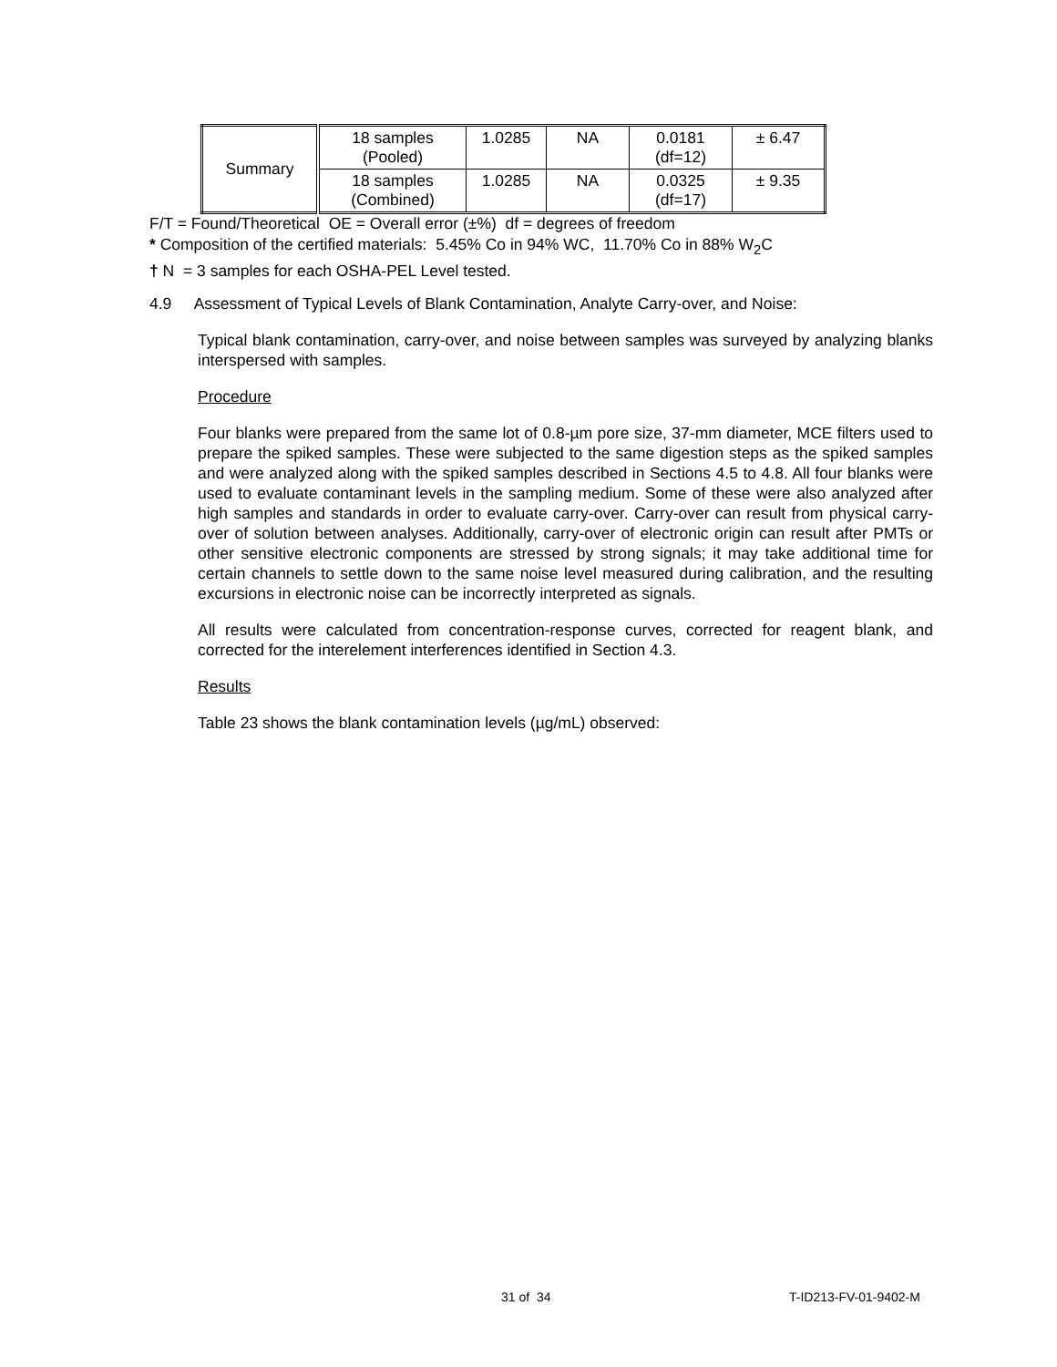| Summary | 18 samples (Pooled) | 1.0285 | NA | 0.0181 (df=12) | ± 6.47 |
| | 18 samples (Combined) | 1.0285 | NA | 0.0325 (df=17) | ± 9.35 |
F/T = Found/Theoretical OE = Overall error (±%) df = degrees of freedom
* Composition of the certified materials: 5.45% Co in 94% WC, 11.70% Co in 88% W<sub>2</sub>C
† N = 3 samples for each OSHA-PEL Level tested.
4.9 Assessment of Typical Levels of Blank Contamination, Analyte Carry-over, and Noise:
Typical blank contamination, carry-over, and noise between samples was surveyed by analyzing blanks interspersed with samples.
Procedure
Four blanks were prepared from the same lot of 0.8-µm pore size, 37-mm diameter, MCE filters used to prepare the spiked samples. These were subjected to the same digestion steps as the spiked samples and were analyzed along with the spiked samples described in Sections 4.5 to 4.8. All four blanks were used to evaluate contaminant levels in the sampling medium. Some of these were also analyzed after high samples and standards in order to evaluate carry-over. Carry-over can result from physical carry-over of solution between analyses. Additionally, carry-over of electronic origin can result after PMTs or other sensitive electronic components are stressed by strong signals; it may take additional time for certain channels to settle down to the same noise level measured during calibration, and the resulting excursions in electronic noise can be incorrectly interpreted as signals.
All results were calculated from concentration-response curves, corrected for reagent blank, and corrected for the interelement interferences identified in Section 4.3.
Results
Table 23 shows the blank contamination levels (µg/mL) observed:
31 of 34 T-ID213-FV-01-9402-M